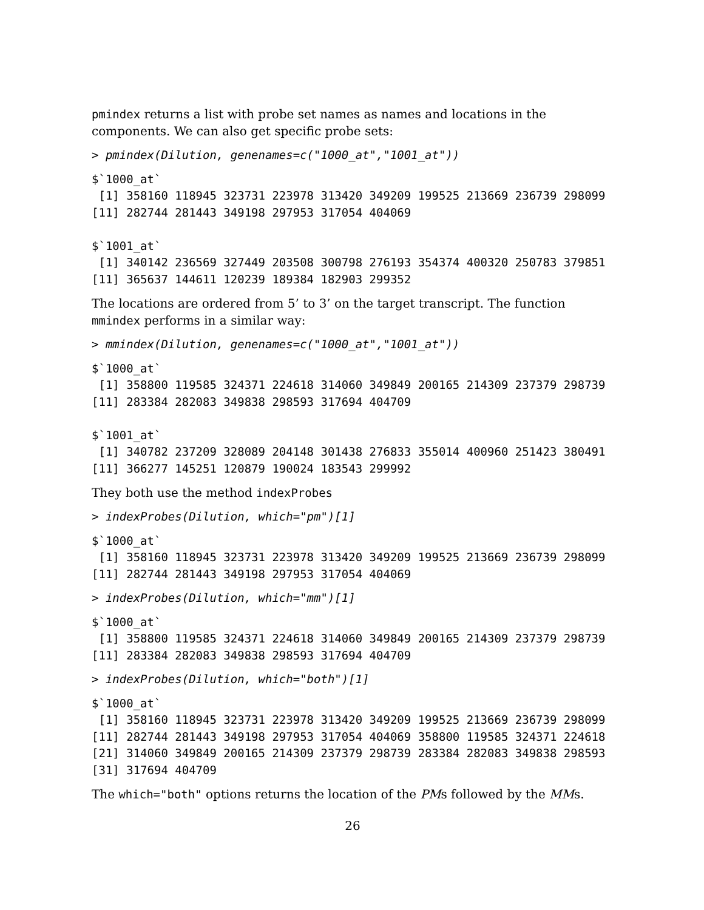pmindex returns a list with probe set names as names and locations in the components. We can also get specific probe sets:
> pmindex(Dilution, genenames=c("1000_at","1001_at"))
$`1000_at`
 [1] 358160 118945 323731 223978 313420 349209 199525 213669 236739 298099
[11] 282744 281443 349198 297953 317054 404069

$`1001_at`
 [1] 340142 236569 327449 203508 300798 276193 354374 400320 250783 379851
[11] 365637 144611 120239 189384 182903 299352
The locations are ordered from 5’ to 3’ on the target transcript. The function mmindex performs in a similar way:
> mmindex(Dilution, genenames=c("1000_at","1001_at"))
$`1000_at`
 [1] 358800 119585 324371 224618 314060 349849 200165 214309 237379 298739
[11] 283384 282083 349838 298593 317694 404709

$`1001_at`
 [1] 340782 237209 328089 204148 301438 276833 355014 400960 251423 380491
[11] 366277 145251 120879 190024 183543 299992
They both use the method indexProbes
> indexProbes(Dilution, which="pm")[1]
$`1000_at`
 [1] 358160 118945 323731 223978 313420 349209 199525 213669 236739 298099
[11] 282744 281443 349198 297953 317054 404069
> indexProbes(Dilution, which="mm")[1]
$`1000_at`
 [1] 358800 119585 324371 224618 314060 349849 200165 214309 237379 298739
[11] 283384 282083 349838 298593 317694 404709
> indexProbes(Dilution, which="both")[1]
$`1000_at`
 [1] 358160 118945 323731 223978 313420 349209 199525 213669 236739 298099
[11] 282744 281443 349198 297953 317054 404069 358800 119585 324371 224618
[21] 314060 349849 200165 214309 237379 298739 283384 282083 349838 298593
[31] 317694 404709
The which="both" options returns the location of the PMs followed by the MMs.
26